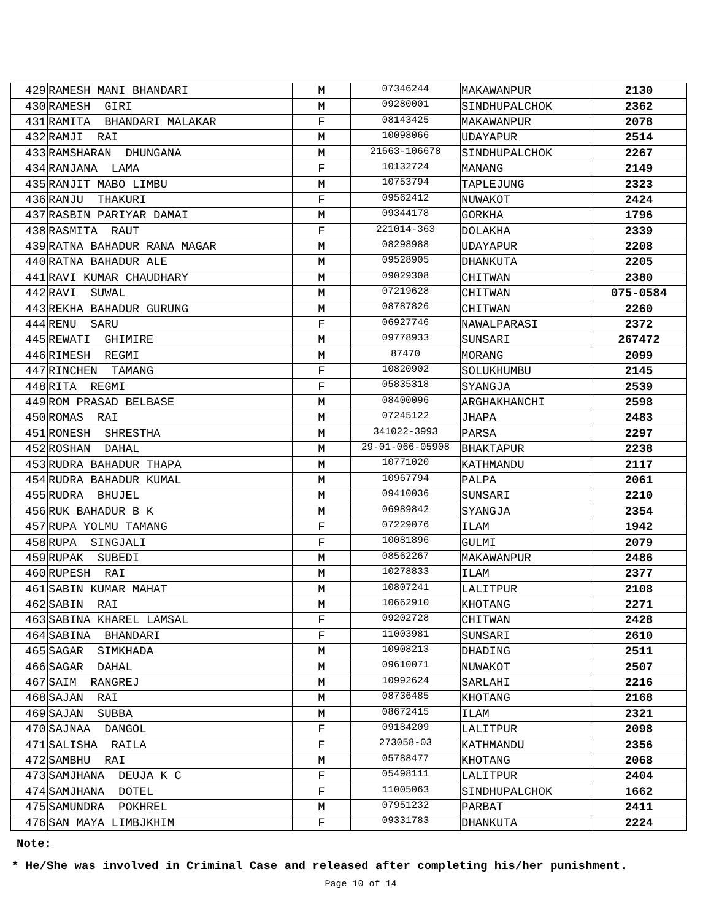| 429 | RAMESH MANI BHANDARI | M | 07346244 | MAKAWANPUR | 2130 |
| 430 | RAMESH GIRI | M | 09280001 | SINDHUPALCHOK | 2362 |
| 431 | RAMITA BHANDARI MALAKAR | F | 08143425 | MAKAWANPUR | 2078 |
| 432 | RAMJI RAI | M | 10098066 | UDAYAPUR | 2514 |
| 433 | RAMSHARAN DHUNGANA | M | 21663-106678 | SINDHUPALCHOK | 2267 |
| 434 | RANJANA LAMA | F | 10132724 | MANANG | 2149 |
| 435 | RANJIT MABO LIMBU | M | 10753794 | TAPLEJUNG | 2323 |
| 436 | RANJU THAKURI | F | 09562412 | NUWAKOT | 2424 |
| 437 | RASBIN PARIYAR DAMAI | M | 09344178 | GORKHA | 1796 |
| 438 | RASMITA RAUT | F | 221014-363 | DOLAKHA | 2339 |
| 439 | RATNA BAHADUR RANA MAGAR | M | 08298988 | UDAYAPUR | 2208 |
| 440 | RATNA BAHADUR ALE | M | 09528905 | DHANKUTA | 2205 |
| 441 | RAVI KUMAR CHAUDHARY | M | 09029308 | CHITWAN | 2380 |
| 442 | RAVI SUWAL | M | 07219628 | CHITWAN | 075-0584 |
| 443 | REKHA BAHADUR GURUNG | M | 08787826 | CHITWAN | 2260 |
| 444 | RENU SARU | F | 06927746 | NAWALPARASI | 2372 |
| 445 | REWATI GHIMIRE | M | 09778933 | SUNSARI | 267472 |
| 446 | RIMESH REGMI | M | 87470 | MORANG | 2099 |
| 447 | RINCHEN TAMANG | F | 10820902 | SOLUKHUMBU | 2145 |
| 448 | RITA REGMI | F | 05835318 | SYANGJA | 2539 |
| 449 | ROM PRASAD BELBASE | M | 08400096 | ARGHAKHANCHI | 2598 |
| 450 | ROMAS RAI | M | 07245122 | JHAPA | 2483 |
| 451 | RONESH SHRESTHA | M | 341022-3993 | PARSA | 2297 |
| 452 | ROSHAN DAHAL | M | 29-01-066-05908 | BHAKTAPUR | 2238 |
| 453 | RUDRA BAHADUR THAPA | M | 10771020 | KATHMANDU | 2117 |
| 454 | RUDRA BAHADUR KUMAL | M | 10967794 | PALPA | 2061 |
| 455 | RUDRA BHUJEL | M | 09410036 | SUNSARI | 2210 |
| 456 | RUK BAHADUR B K | M | 06989842 | SYANGJA | 2354 |
| 457 | RUPA YOLMU TAMANG | F | 07229076 | ILAM | 1942 |
| 458 | RUPA SINGJALI | F | 10081896 | GULMI | 2079 |
| 459 | RUPAK SUBEDI | M | 08562267 | MAKAWANPUR | 2486 |
| 460 | RUPESH RAI | M | 10278833 | ILAM | 2377 |
| 461 | SABIN KUMAR MAHAT | M | 10807241 | LALITPUR | 2108 |
| 462 | SABIN RAI | M | 10662910 | KHOTANG | 2271 |
| 463 | SABINA KHAREL LAMSAL | F | 09202728 | CHITWAN | 2428 |
| 464 | SABINA BHANDARI | F | 11003981 | SUNSARI | 2610 |
| 465 | SAGAR SIMKHADA | M | 10908213 | DHADING | 2511 |
| 466 | SAGAR DAHAL | M | 09610071 | NUWAKOT | 2507 |
| 467 | SAIM RANGREJ | M | 10992624 | SARLAHI | 2216 |
| 468 | SAJAN RAI | M | 08736485 | KHOTANG | 2168 |
| 469 | SAJAN SUBBA | M | 08672415 | ILAM | 2321 |
| 470 | SAJNAA DANGOL | F | 09184209 | LALITPUR | 2098 |
| 471 | SALISHA RAILA | F | 273058-03 | KATHMANDU | 2356 |
| 472 | SAMBHU RAI | M | 05788477 | KHOTANG | 2068 |
| 473 | SAMJHANA DEUJA K C | F | 05498111 | LALITPUR | 2404 |
| 474 | SAMJHANA DOTEL | F | 11005063 | SINDHUPALCHOK | 1662 |
| 475 | SAMUNDRA POKHREL | M | 07951232 | PARBAT | 2411 |
| 476 | SAN MAYA LIMBJKHIM | F | 09331783 | DHANKUTA | 2224 |
Note:
* He/She was involved in Criminal Case and released after completing his/her punishment.
Page 10 of 14